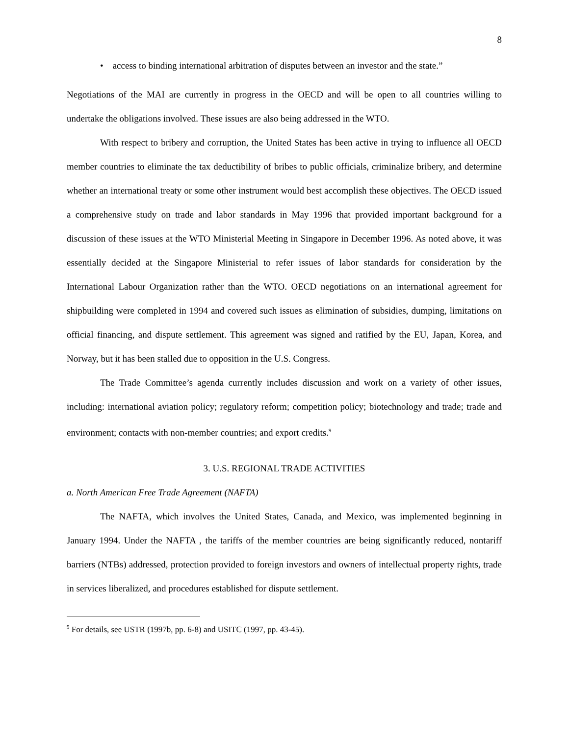8
• access to binding international arbitration of disputes between an investor and the state.”
Negotiations of the MAI are currently in progress in the OECD and will be open to all countries willing to undertake the obligations involved. These issues are also being addressed in the WTO.
With respect to bribery and corruption, the United States has been active in trying to influence all OECD member countries to eliminate the tax deductibility of bribes to public officials, criminalize bribery, and determine whether an international treaty or some other instrument would best accomplish these objectives. The OECD issued a comprehensive study on trade and labor standards in May 1996 that provided important background for a discussion of these issues at the WTO Ministerial Meeting in Singapore in December 1996. As noted above, it was essentially decided at the Singapore Ministerial to refer issues of labor standards for consideration by the International Labour Organization rather than the WTO. OECD negotiations on an international agreement for shipbuilding were completed in 1994 and covered such issues as elimination of subsidies, dumping, limitations on official financing, and dispute settlement. This agreement was signed and ratified by the EU, Japan, Korea, and Norway, but it has been stalled due to opposition in the U.S. Congress.
The Trade Committee’s agenda currently includes discussion and work on a variety of other issues, including: international aviation policy; regulatory reform; competition policy; biotechnology and trade; trade and environment; contacts with non-member countries; and export credits.<sup>9</sup>
3. U.S. REGIONAL TRADE ACTIVITIES
a. North American Free Trade Agreement (NAFTA)
The NAFTA, which involves the United States, Canada, and Mexico, was implemented beginning in January 1994. Under the NAFTA , the tariffs of the member countries are being significantly reduced, nontariff barriers (NTBs) addressed, protection provided to foreign investors and owners of intellectual property rights, trade in services liberalized, and procedures established for dispute settlement.
<sup>9</sup> For details, see USTR (1997b, pp. 6-8) and USITC (1997, pp. 43-45).